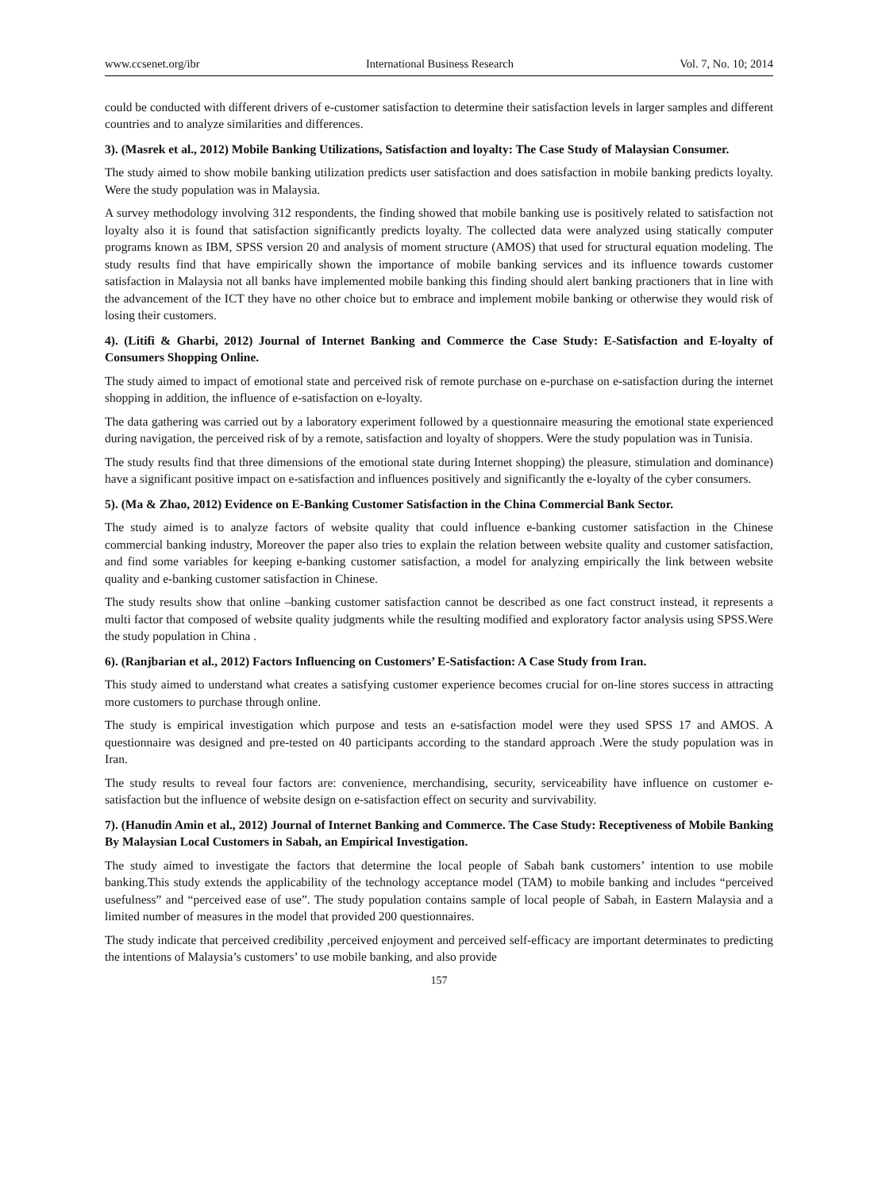www.ccsenet.org/ibr International Business Research Vol. 7, No. 10; 2014
could be conducted with different drivers of e-customer satisfaction to determine their satisfaction levels in larger samples and different countries and to analyze similarities and differences.
3). (Masrek et al., 2012) Mobile Banking Utilizations, Satisfaction and loyalty: The Case Study of Malaysian Consumer.
The study aimed to show mobile banking utilization predicts user satisfaction and does satisfaction in mobile banking predicts loyalty. Were the study population was in Malaysia.
A survey methodology involving 312 respondents, the finding showed that mobile banking use is positively related to satisfaction not loyalty also it is found that satisfaction significantly predicts loyalty. The collected data were analyzed using statically computer programs known as IBM, SPSS version 20 and analysis of moment structure (AMOS) that used for structural equation modeling. The study results find that have empirically shown the importance of mobile banking services and its influence towards customer satisfaction in Malaysia not all banks have implemented mobile banking this finding should alert banking practioners that in line with the advancement of the ICT they have no other choice but to embrace and implement mobile banking or otherwise they would risk of losing their customers.
4). (Litifi & Gharbi, 2012) Journal of Internet Banking and Commerce the Case Study: E-Satisfaction and E-loyalty of Consumers Shopping Online.
The study aimed to impact of emotional state and perceived risk of remote purchase on e-purchase on e-satisfaction during the internet shopping in addition, the influence of e-satisfaction on e-loyalty.
The data gathering was carried out by a laboratory experiment followed by a questionnaire measuring the emotional state experienced during navigation, the perceived risk of by a remote, satisfaction and loyalty of shoppers. Were the study population was in Tunisia.
The study results find that three dimensions of the emotional state during Internet shopping) the pleasure, stimulation and dominance) have a significant positive impact on e-satisfaction and influences positively and significantly the e-loyalty of the cyber consumers.
5). (Ma & Zhao, 2012) Evidence on E-Banking Customer Satisfaction in the China Commercial Bank Sector.
The study aimed is to analyze factors of website quality that could influence e-banking customer satisfaction in the Chinese commercial banking industry, Moreover the paper also tries to explain the relation between website quality and customer satisfaction, and find some variables for keeping e-banking customer satisfaction, a model for analyzing empirically the link between website quality and e-banking customer satisfaction in Chinese.
The study results show that online –banking customer satisfaction cannot be described as one fact construct instead, it represents a multi factor that composed of website quality judgments while the resulting modified and exploratory factor analysis using SPSS.Were the study population in China .
6). (Ranjbarian et al., 2012) Factors Influencing on Customers’ E-Satisfaction: A Case Study from Iran.
This study aimed to understand what creates a satisfying customer experience becomes crucial for on-line stores success in attracting more customers to purchase through online.
The study is empirical investigation which purpose and tests an e-satisfaction model were they used SPSS 17 and AMOS. A questionnaire was designed and pre-tested on 40 participants according to the standard approach .Were the study population was in Iran.
The study results to reveal four factors are: convenience, merchandising, security, serviceability have influence on customer e-satisfaction but the influence of website design on e-satisfaction effect on security and survivability.
7). (Hanudin Amin et al., 2012) Journal of Internet Banking and Commerce. The Case Study: Receptiveness of Mobile Banking By Malaysian Local Customers in Sabah, an Empirical Investigation.
The study aimed to investigate the factors that determine the local people of Sabah bank customers’ intention to use mobile banking.This study extends the applicability of the technology acceptance model (TAM) to mobile banking and includes “perceived usefulness” and “perceived ease of use”. The study population contains sample of local people of Sabah, in Eastern Malaysia and a limited number of measures in the model that provided 200 questionnaires.
The study indicate that perceived credibility ,perceived enjoyment and perceived self-efficacy are important determinates to predicting the intentions of Malaysia’s customers’ to use mobile banking, and also provide
157